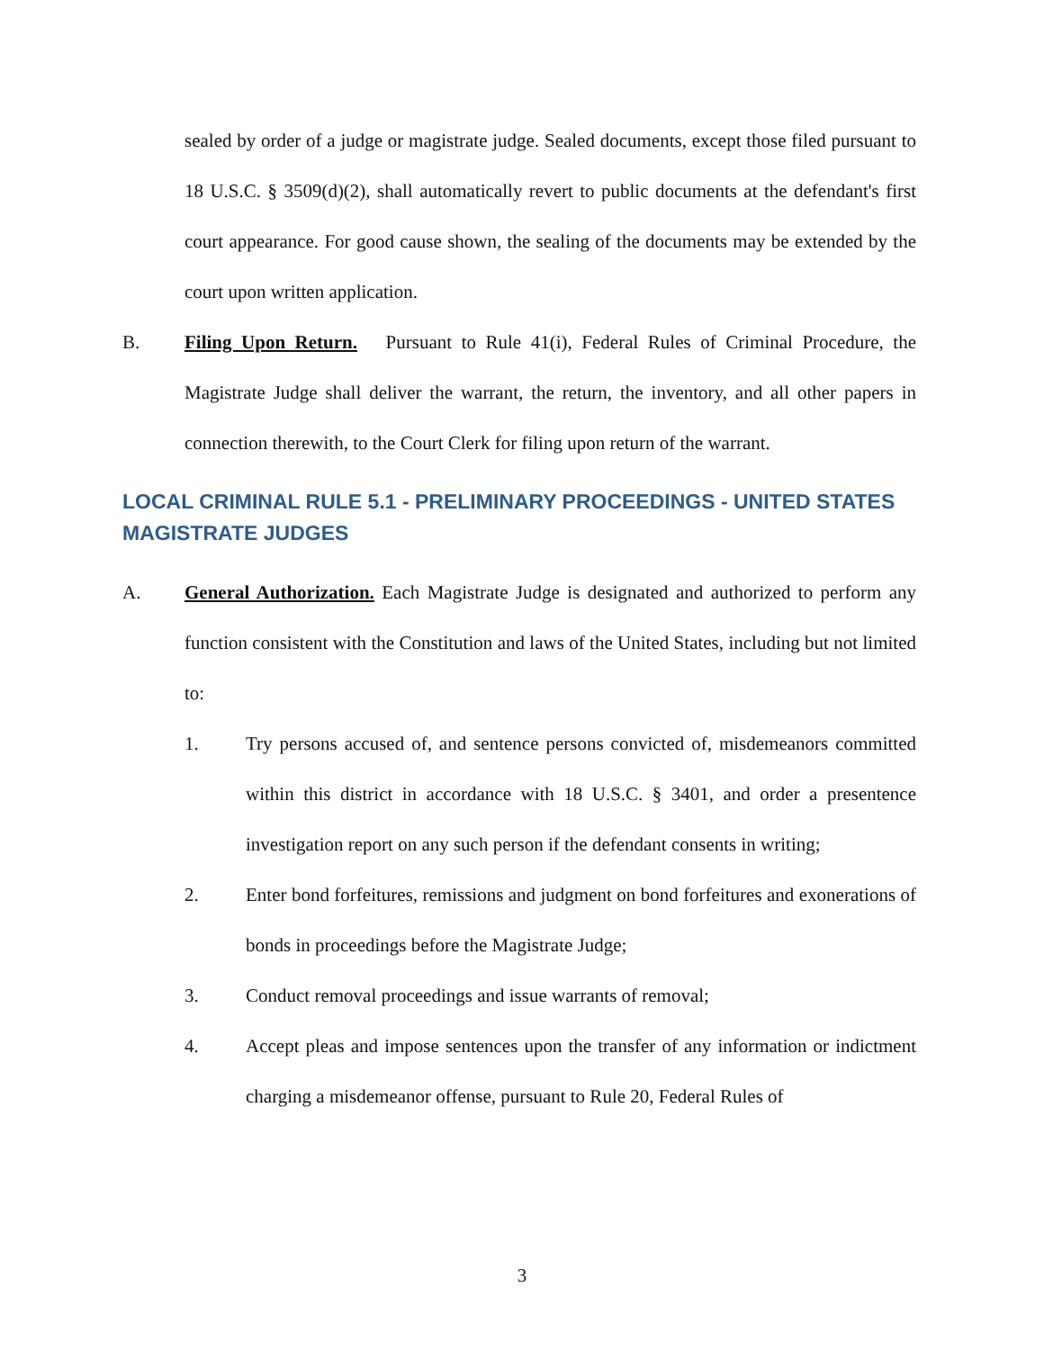sealed by order of a judge or magistrate judge. Sealed documents, except those filed pursuant to 18 U.S.C. § 3509(d)(2), shall automatically revert to public documents at the defendant's first court appearance. For good cause shown, the sealing of the documents may be extended by the court upon written application.
B. Filing Upon Return. Pursuant to Rule 41(i), Federal Rules of Criminal Procedure, the Magistrate Judge shall deliver the warrant, the return, the inventory, and all other papers in connection therewith, to the Court Clerk for filing upon return of the warrant.
LOCAL CRIMINAL RULE 5.1 - PRELIMINARY PROCEEDINGS - UNITED STATES MAGISTRATE JUDGES
A. General Authorization. Each Magistrate Judge is designated and authorized to perform any function consistent with the Constitution and laws of the United States, including but not limited to:
1. Try persons accused of, and sentence persons convicted of, misdemeanors committed within this district in accordance with 18 U.S.C. § 3401, and order a presentence investigation report on any such person if the defendant consents in writing;
2. Enter bond forfeitures, remissions and judgment on bond forfeitures and exonerations of bonds in proceedings before the Magistrate Judge;
3. Conduct removal proceedings and issue warrants of removal;
4. Accept pleas and impose sentences upon the transfer of any information or indictment charging a misdemeanor offense, pursuant to Rule 20, Federal Rules of
3